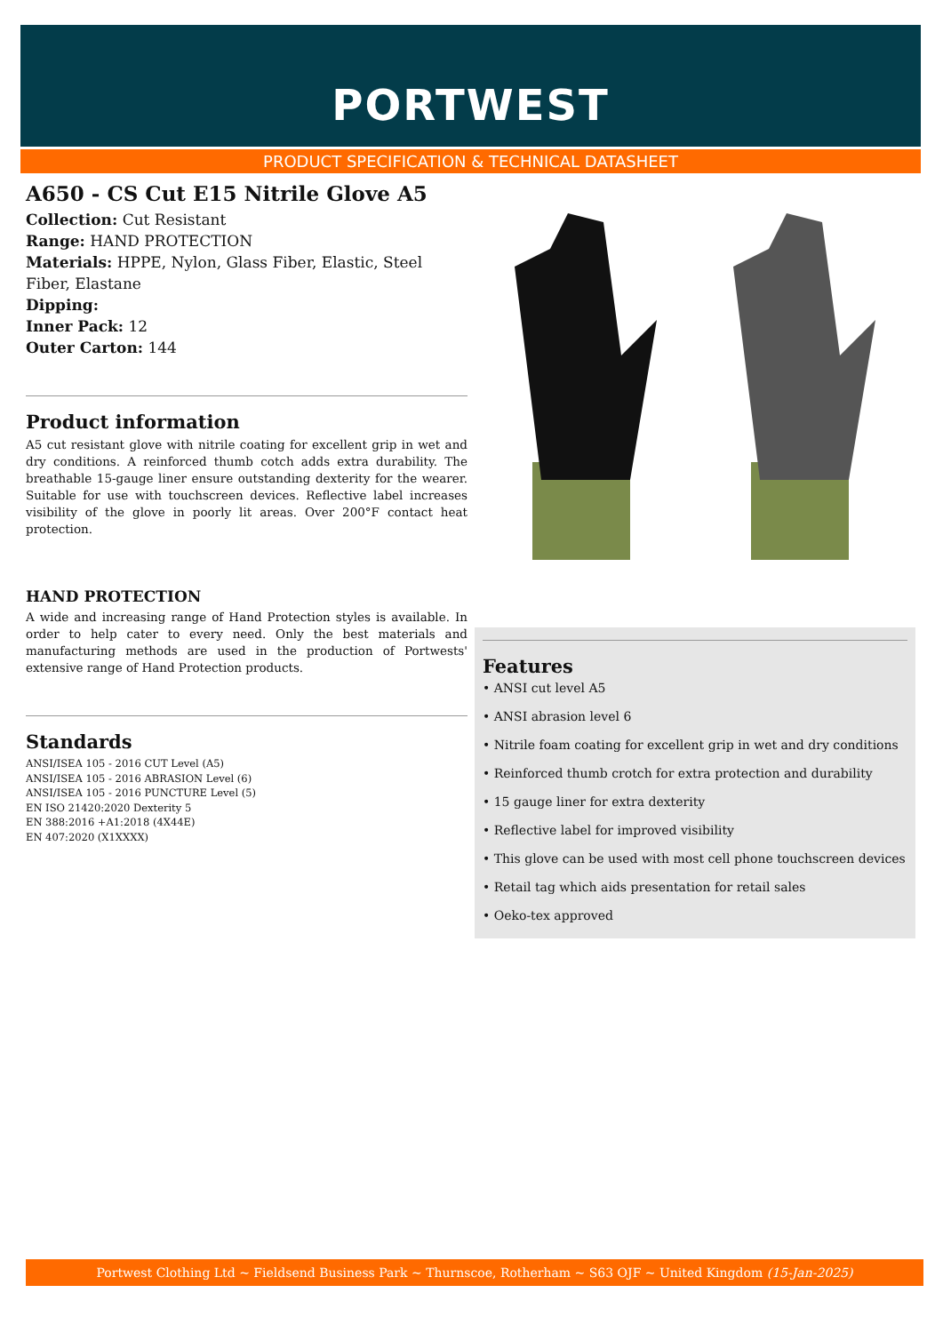PORTWEST
PRODUCT SPECIFICATION & TECHNICAL DATASHEET
A650 - CS Cut E15 Nitrile Glove A5
Collection: Cut Resistant
Range: HAND PROTECTION
Materials: HPPE, Nylon, Glass Fiber, Elastic, Steel Fiber, Elastane
Dipping:
Inner Pack: 12
Outer Carton: 144
Product information
A5 cut resistant glove with nitrile coating for excellent grip in wet and dry conditions. A reinforced thumb cotch adds extra durability. The breathable 15-gauge liner ensure outstanding dexterity for the wearer. Suitable for use with touchscreen devices. Reflective label increases visibility of the glove in poorly lit areas. Over 200°F contact heat protection.
HAND PROTECTION
A wide and increasing range of Hand Protection styles is available. In order to help cater to every need. Only the best materials and manufacturing methods are used in the production of Portwests' extensive range of Hand Protection products.
Standards
ANSI/ISEA 105 - 2016 CUT Level (A5)
ANSI/ISEA 105 - 2016 ABRASION Level (6)
ANSI/ISEA 105 - 2016 PUNCTURE Level (5)
EN ISO 21420:2020 Dexterity 5
EN 388:2016 +A1:2018 (4X44E)
EN 407:2020 (X1XXXX)
Features
• ANSI cut level A5
• ANSI abrasion level 6
• Nitrile foam coating for excellent grip in wet and dry conditions
• Reinforced thumb crotch for extra protection and durability
• 15 gauge liner for extra dexterity
• Reflective label for improved visibility
• This glove can be used with most cell phone touchscreen devices
• Retail tag which aids presentation for retail sales
• Oeko-tex approved
Portwest Clothing Ltd ~ Fieldsend Business Park ~ Thurnscoe, Rotherham ~ S63 OJF ~ United Kingdom (15-Jan-2025)